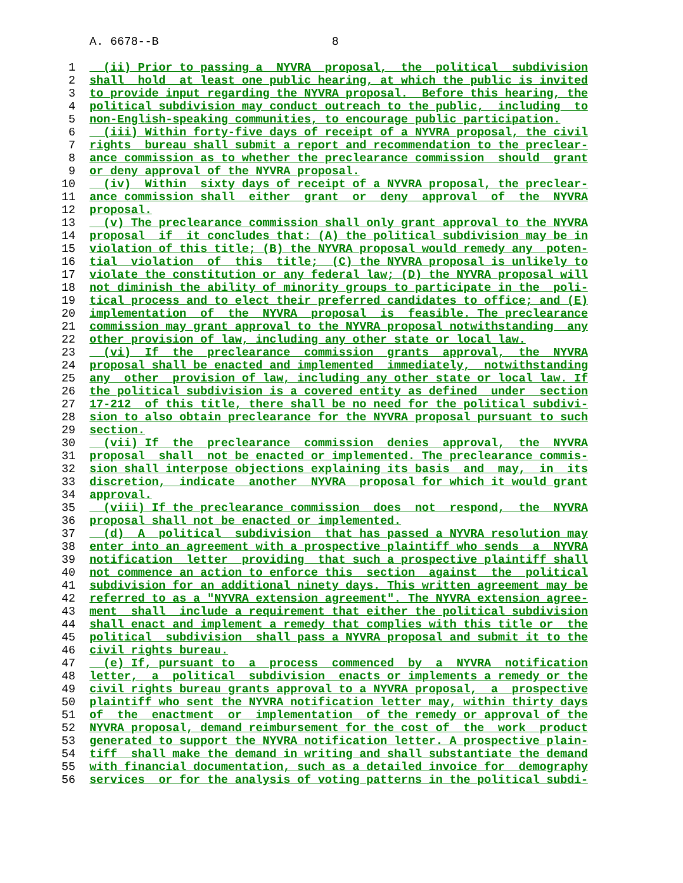A. 6678--B 8
1 (ii) Prior to passing a NYVRA proposal, the political subdivision
2 shall hold at least one public hearing, at which the public is invited
3 to provide input regarding the NYVRA proposal. Before this hearing, the
4 political subdivision may conduct outreach to the public, including to
5 non-English-speaking communities, to encourage public participation.
6 (iii) Within forty-five days of receipt of a NYVRA proposal, the civil
7 rights bureau shall submit a report and recommendation to the preclear-
8 ance commission as to whether the preclearance commission should grant
9 or deny approval of the NYVRA proposal.
10 (iv) Within sixty days of receipt of a NYVRA proposal, the preclear-
11 ance commission shall either grant or deny approval of the NYVRA
12 proposal.
13 (v) The preclearance commission shall only grant approval to the NYVRA
14 proposal if it concludes that: (A) the political subdivision may be in
15 violation of this title; (B) the NYVRA proposal would remedy any poten-
16 tial violation of this title; (C) the NYVRA proposal is unlikely to
17 violate the constitution or any federal law; (D) the NYVRA proposal will
18 not diminish the ability of minority groups to participate in the poli-
19 tical process and to elect their preferred candidates to office; and (E)
20 implementation of the NYVRA proposal is feasible. The preclearance
21 commission may grant approval to the NYVRA proposal notwithstanding any
22 other provision of law, including any other state or local law.
23 (vi) If the preclearance commission grants approval, the NYVRA
24 proposal shall be enacted and implemented immediately, notwithstanding
25 any other provision of law, including any other state or local law. If
26 the political subdivision is a covered entity as defined under section
27 17-212 of this title, there shall be no need for the political subdivi-
28 sion to also obtain preclearance for the NYVRA proposal pursuant to such
29 section.
30 (vii) If the preclearance commission denies approval, the NYVRA
31 proposal shall not be enacted or implemented. The preclearance commis-
32 sion shall interpose objections explaining its basis and may, in its
33 discretion, indicate another NYVRA proposal for which it would grant
34 approval.
35 (viii) If the preclearance commission does not respond, the NYVRA
36 proposal shall not be enacted or implemented.
37 (d) A political subdivision that has passed a NYVRA resolution may
38 enter into an agreement with a prospective plaintiff who sends a NYVRA
39 notification letter providing that such a prospective plaintiff shall
40 not commence an action to enforce this section against the political
41 subdivision for an additional ninety days. This written agreement may be
42 referred to as a "NYVRA extension agreement". The NYVRA extension agree-
43 ment shall include a requirement that either the political subdivision
44 shall enact and implement a remedy that complies with this title or the
45 political subdivision shall pass a NYVRA proposal and submit it to the
46 civil rights bureau.
47 (e) If, pursuant to a process commenced by a NYVRA notification
48 letter, a political subdivision enacts or implements a remedy or the
49 civil rights bureau grants approval to a NYVRA proposal, a prospective
50 plaintiff who sent the NYVRA notification letter may, within thirty days
51 of the enactment or implementation of the remedy or approval of the
52 NYVRA proposal, demand reimbursement for the cost of the work product
53 generated to support the NYVRA notification letter. A prospective plain-
54 tiff shall make the demand in writing and shall substantiate the demand
55 with financial documentation, such as a detailed invoice for demography
56 services or for the analysis of voting patterns in the political subdi-